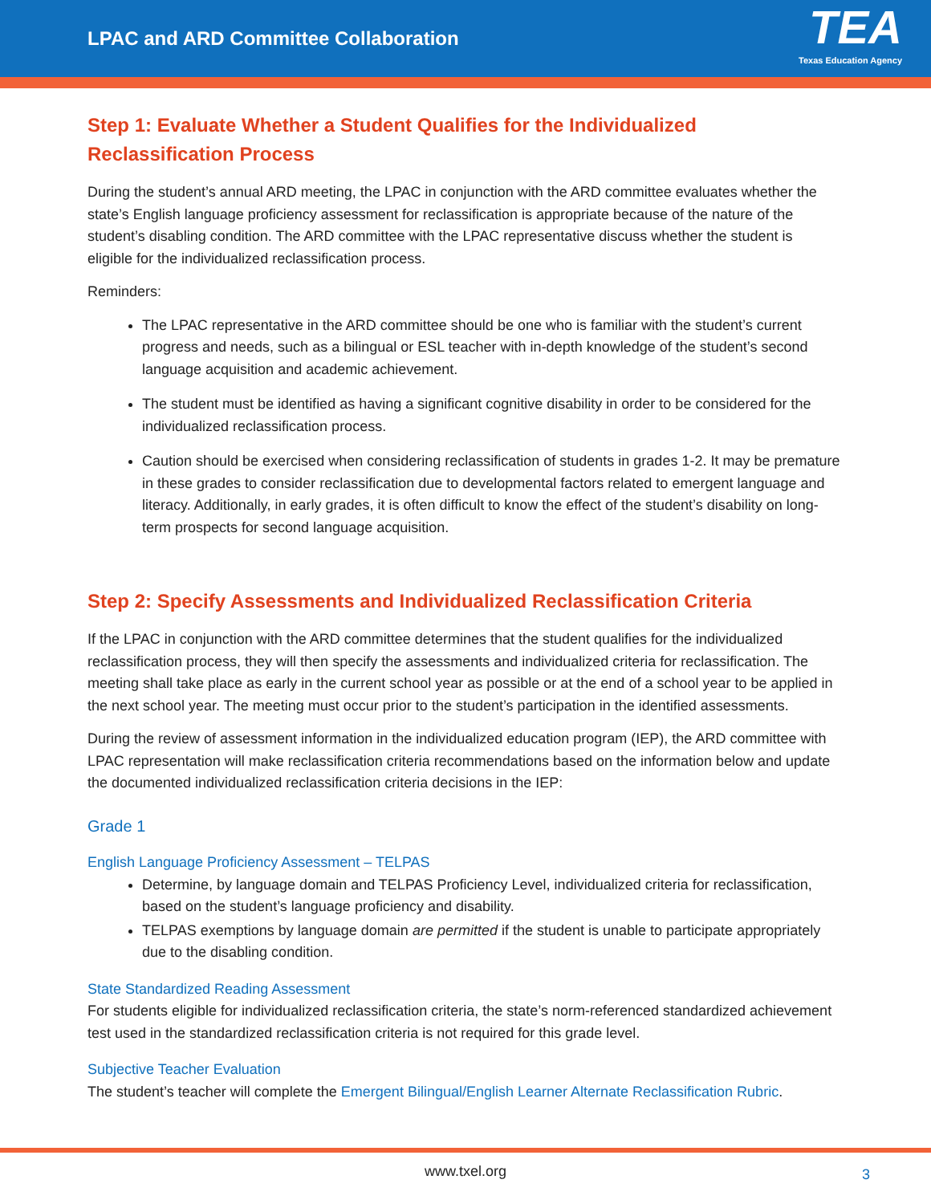LPAC and ARD Committee Collaboration
TEA
Texas Education Agency
Step 1: Evaluate Whether a Student Qualifies for the Individualized Reclassification Process
During the student’s annual ARD meeting, the LPAC in conjunction with the ARD committee evaluates whether the state’s English language proficiency assessment for reclassification is appropriate because of the nature of the student’s disabling condition. The ARD committee with the LPAC representative discuss whether the student is eligible for the individualized reclassification process.
Reminders:
The LPAC representative in the ARD committee should be one who is familiar with the student’s current progress and needs, such as a bilingual or ESL teacher with in-depth knowledge of the student’s second language acquisition and academic achievement.
The student must be identified as having a significant cognitive disability in order to be considered for the individualized reclassification process.
Caution should be exercised when considering reclassification of students in grades 1-2. It may be premature in these grades to consider reclassification due to developmental factors related to emergent language and literacy. Additionally, in early grades, it is often difficult to know the effect of the student’s disability on long-term prospects for second language acquisition.
Step 2: Specify Assessments and Individualized Reclassification Criteria
If the LPAC in conjunction with the ARD committee determines that the student qualifies for the individualized reclassification process, they will then specify the assessments and individualized criteria for reclassification. The meeting shall take place as early in the current school year as possible or at the end of a school year to be applied in the next school year. The meeting must occur prior to the student’s participation in the identified assessments.
During the review of assessment information in the individualized education program (IEP), the ARD committee with LPAC representation will make reclassification criteria recommendations based on the information below and update the documented individualized reclassification criteria decisions in the IEP:
Grade 1
English Language Proficiency Assessment – TELPAS
Determine, by language domain and TELPAS Proficiency Level, individualized criteria for reclassification, based on the student’s language proficiency and disability.
TELPAS exemptions by language domain are permitted if the student is unable to participate appropriately due to the disabling condition.
State Standardized Reading Assessment
For students eligible for individualized reclassification criteria, the state’s norm-referenced standardized achievement test used in the standardized reclassification criteria is not required for this grade level.
Subjective Teacher Evaluation
The student’s teacher will complete the Emergent Bilingual/English Learner Alternate Reclassification Rubric.
www.txel.org 3